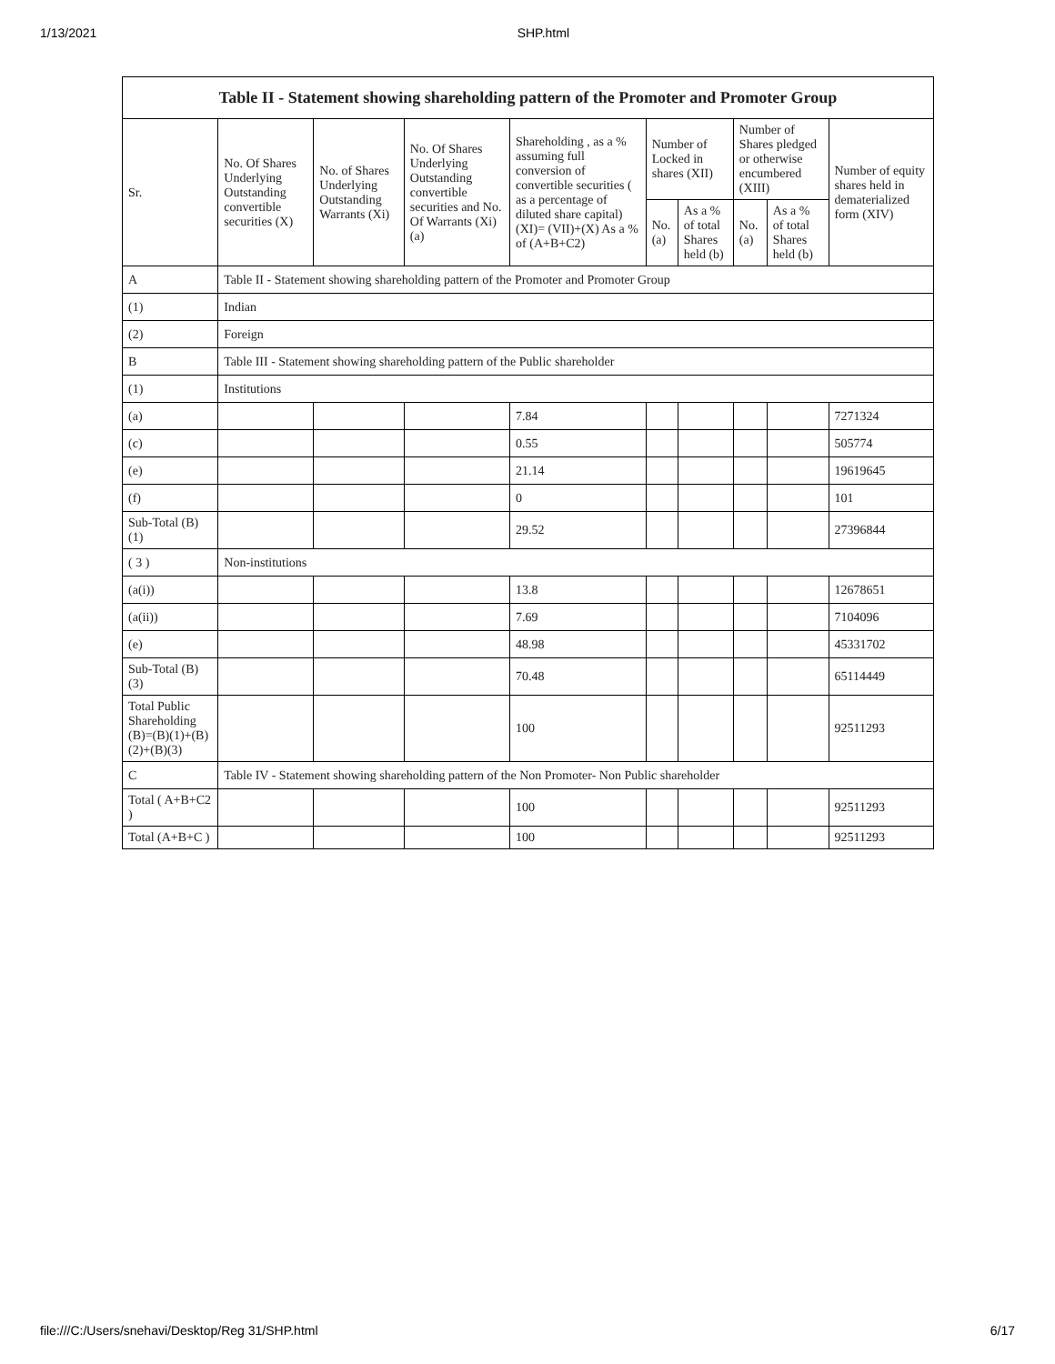1/13/2021 SHP.html
| Table II - Statement showing shareholding pattern of the Promoter and Promoter Group | | | | | | | | | |
| --- | --- | --- | --- | --- | --- | --- | --- | --- | --- |
| Sr. | No. Of Shares Underlying Outstanding convertible securities (X) | No. of Shares Underlying Outstanding Warrants (Xi) | No. Of Shares Underlying Outstanding convertible securities and No. Of Warrants (Xi) (a) | Shareholding , as a % assuming full conversion of convertible securities ( as a percentage of diluted share capital) (XI)= (VII)+(X) As a % of (A+B+C2) | Number of Locked in shares (XII) | | Number of Shares pledged or otherwise encumbered (XIII) | | Number of equity shares held in dematerialized form (XIV) |
| | | | | | No. (a) | As a % of total Shares held (b) | No. (a) | As a % of total Shares held (b) | |
| A | Table II - Statement showing shareholding pattern of the Promoter and Promoter Group | | | | | | | | |
| (1) | Indian | | | | | | | | |
| (2) | Foreign | | | | | | | | |
| B | Table III - Statement showing shareholding pattern of the Public shareholder | | | | | | | | |
| (1) | Institutions | | | | | | | | |
| (a) | | | | 7.84 | | | | | 7271324 |
| (c) | | | | 0.55 | | | | | 505774 |
| (e) | | | | 21.14 | | | | | 19619645 |
| (f) | | | | 0 | | | | | 101 |
| Sub-Total (B)(1) | | | | 29.52 | | | | | 27396844 |
| ( 3 ) | Non-institutions | | | | | | | | |
| (a(i)) | | | | 13.8 | | | | | 12678651 |
| (a(ii)) | | | | 7.69 | | | | | 7104096 |
| (e) | | | | 48.98 | | | | | 45331702 |
| Sub-Total (B)(3) | | | | 70.48 | | | | | 65114449 |
| Total Public Shareholding (B)=(B)(1)+(B)(2)+(B)(3) | | | | 100 | | | | | 92511293 |
| C | Table IV - Statement showing shareholding pattern of the Non Promoter- Non Public shareholder | | | | | | | | |
| Total ( A+B+C2 ) | | | | 100 | | | | | 92511293 |
| Total (A+B+C ) | | | | 100 | | | | | 92511293 |
file:///C:/Users/snehavi/Desktop/Reg 31/SHP.html 6/17